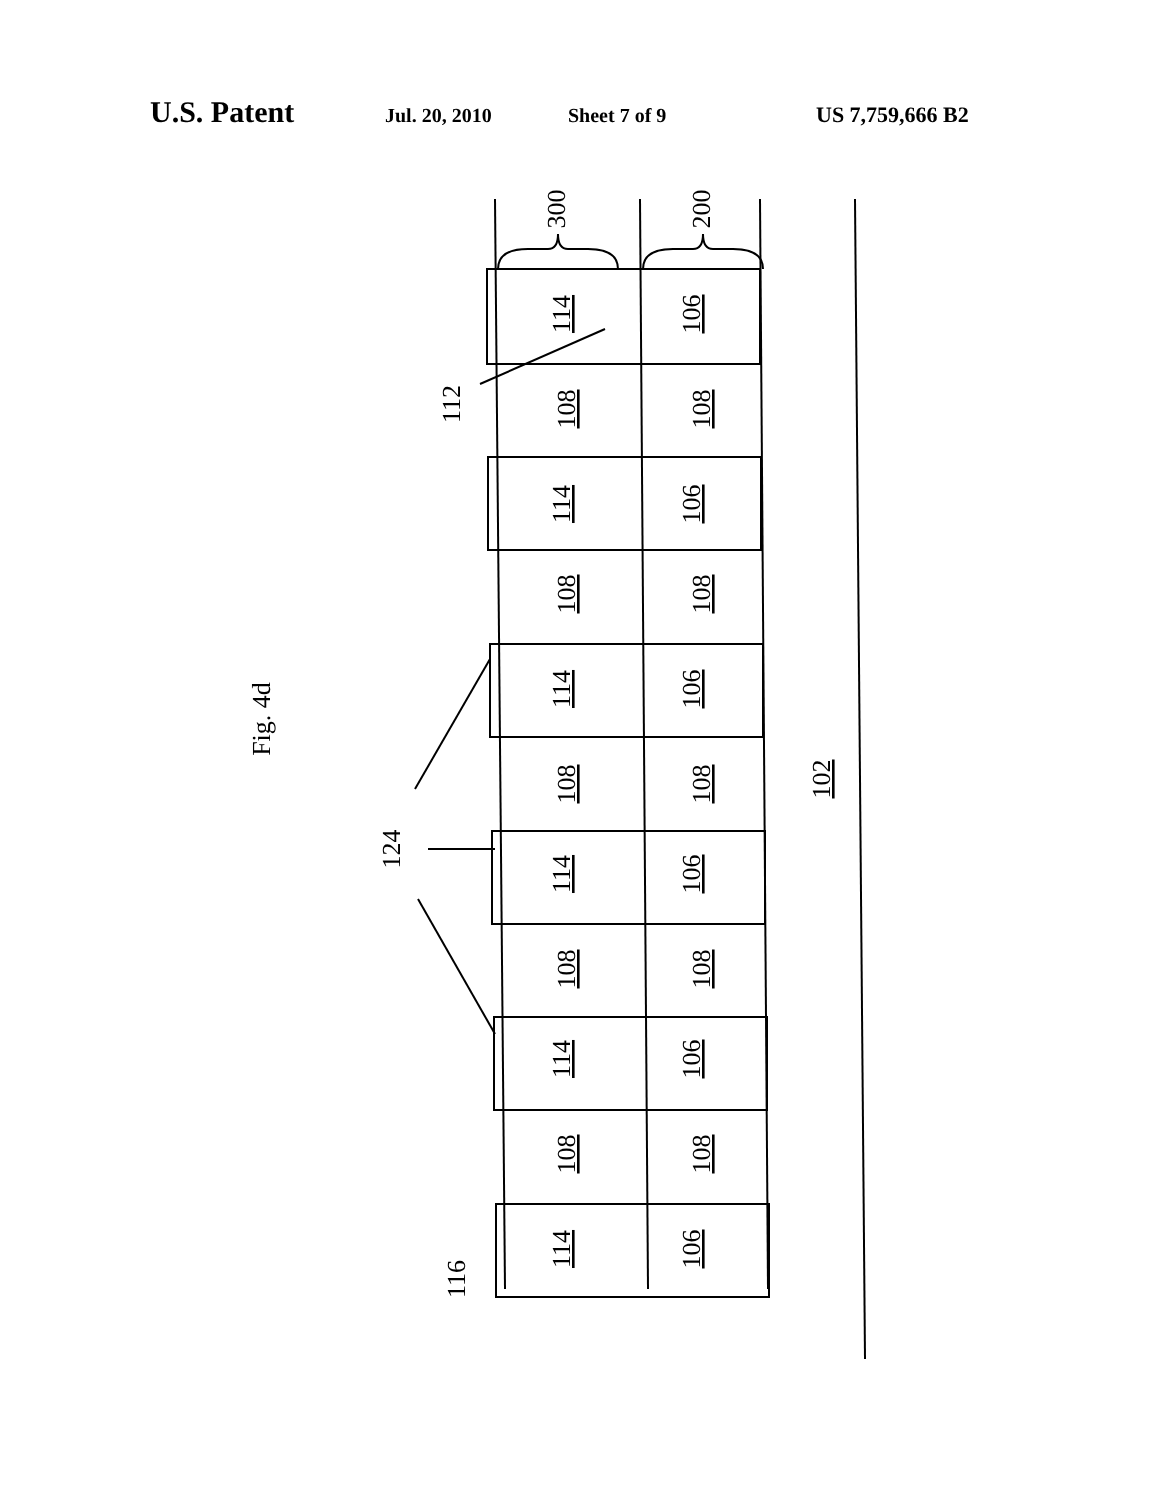U.S. Patent Jul. 20, 2010 Sheet 7 of 9 US 7,759,666 B2
Fig. 4d
300
200
112
124
116
102
114
106
108
108
114
106
108
108
114
106
108
108
114
106
108
108
114
106
108
108
114
106